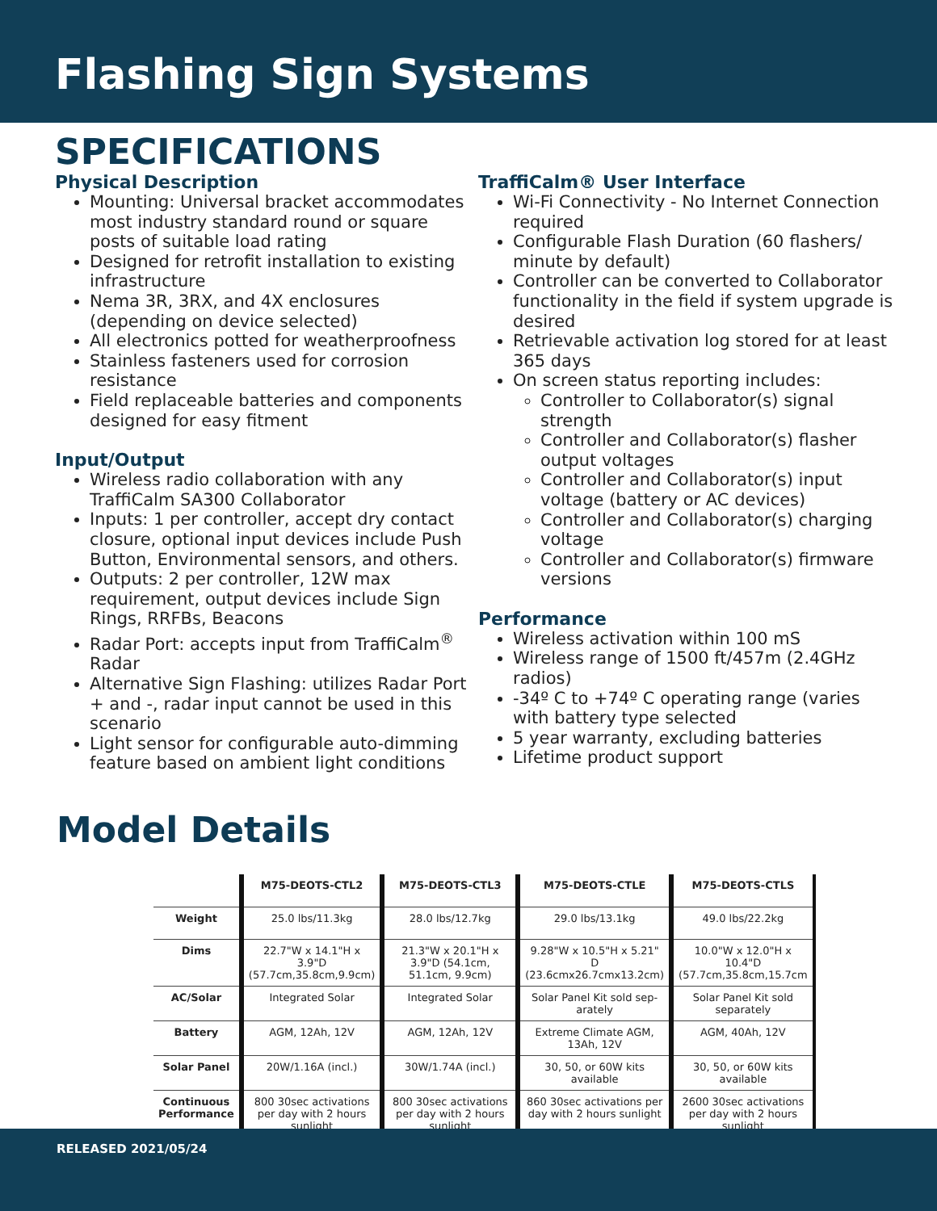Flashing Sign Systems
SPECIFICATIONS
Physical Description
Mounting: Universal bracket accommodates most industry standard round or square posts of suitable load rating
Designed for retrofit installation to existing infrastructure
Nema 3R, 3RX, and 4X enclosures (depending on device selected)
All electronics potted for weatherproofness
Stainless fasteners used for corrosion resistance
Field replaceable batteries and components designed for easy fitment
Input/Output
Wireless radio collaboration with any TraffiCalm SA300 Collaborator
Inputs: 1 per controller, accept dry contact closure, optional input devices include Push Button, Environmental sensors, and others.
Outputs: 2 per controller, 12W max requirement, output devices include Sign Rings, RRFBs, Beacons
Radar Port: accepts input from TraffiCalm<sup>®</sup> Radar
Alternative Sign Flashing: utilizes Radar Port + and -, radar input cannot be used in this scenario
Light sensor for configurable auto-dimming feature based on ambient light conditions
TraffiCalm® User Interface
Wi-Fi Connectivity - No Internet Connection required
Configurable Flash Duration (60 flashers/ minute by default)
Controller can be converted to Collaborator functionality in the field if system upgrade is desired
Retrievable activation log stored for at least 365 days
On screen status reporting includes:
Controller to Collaborator(s) signal strength
Controller and Collaborator(s) flasher output voltages
Controller and Collaborator(s) input voltage (battery or AC devices)
Controller and Collaborator(s) charging voltage
Controller and Collaborator(s) firmware versions
Performance
Wireless activation within 100 mS
Wireless range of 1500 ft/457m (2.4GHz radios)
-34º C to +74º C operating range (varies with battery type selected
5 year warranty, excluding batteries
Lifetime product support
Model Details
| | M75-DEOTS-CTL2 | M75-DEOTS-CTL3 | M75-DEOTS-CTLE | M75-DEOTS-CTLS |
| --- | --- | --- | --- | --- |
| Weight | 25.0 lbs/11.3kg | 28.0 lbs/12.7kg | 29.0 lbs/13.1kg | 49.0 lbs/22.2kg |
| Dims | 22.7"W x 14.1"H x 3.9"D (57.7cm,35.8cm,9.9cm) | 21.3"W x 20.1"H x 3.9"D (54.1cm, 51.1cm, 9.9cm) | 9.28"W x 10.5"H x 5.21" D (23.6cmx26.7cmx13.2cm) | 10.0"W x 12.0"H x 10.4"D (57.7cm,35.8cm,15.7cm |
| AC/Solar | Integrated Solar | Integrated Solar | Solar Panel Kit sold sep-arately | Solar Panel Kit sold separately |
| Battery | AGM, 12Ah, 12V | AGM, 12Ah, 12V | Extreme Climate AGM, 13Ah, 12V | AGM, 40Ah, 12V |
| Solar Panel | 20W/1.16A (incl.) | 30W/1.74A (incl.) | 30, 50, or 60W kits available | 30, 50, or 60W kits available |
| Continuous Performance | 800 30sec activations per day with 2 hours sunlight | 800 30sec activations per day with 2 hours sunlight | 860 30sec activations per day with 2 hours sunlight | 2600 30sec activations per day with 2 hours sunlight |
RELEASED 2021/05/24